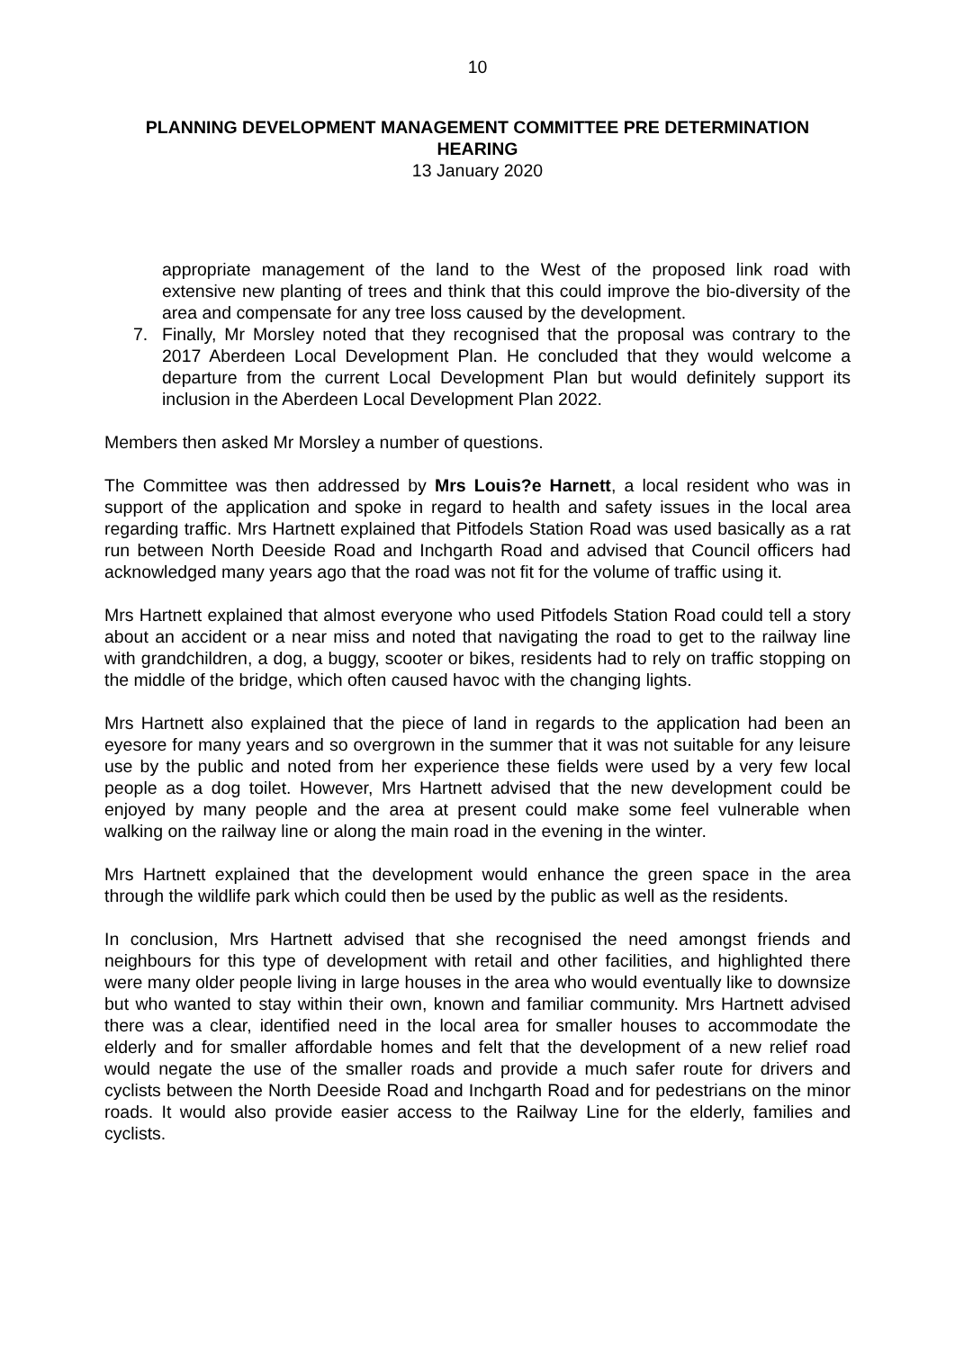10
PLANNING DEVELOPMENT MANAGEMENT COMMITTEE PRE DETERMINATION HEARING
13 January 2020
appropriate management of the land to the West of the proposed link road with extensive new planting of trees and think that this could improve the bio-diversity of the area and compensate for any tree loss caused by the development.
7. Finally, Mr Morsley noted that they recognised that the proposal was contrary to the 2017 Aberdeen Local Development Plan. He concluded that they would welcome a departure from the current Local Development Plan but would definitely support its inclusion in the Aberdeen Local Development Plan 2022.
Members then asked Mr Morsley a number of questions.
The Committee was then addressed by Mrs Louis?e Harnett, a local resident who was in support of the application and spoke in regard to health and safety issues in the local area regarding traffic. Mrs Hartnett explained that Pitfodels Station Road was used basically as a rat run between North Deeside Road and Inchgarth Road and advised that Council officers had acknowledged many years ago that the road was not fit for the volume of traffic using it.
Mrs Hartnett explained that almost everyone who used Pitfodels Station Road could tell a story about an accident or a near miss and noted that navigating the road to get to the railway line with grandchildren, a dog, a buggy, scooter or bikes, residents had to rely on traffic stopping on the middle of the bridge, which often caused havoc with the changing lights.
Mrs Hartnett also explained that the piece of land in regards to the application had been an eyesore for many years and so overgrown in the summer that it was not suitable for any leisure use by the public and noted from her experience these fields were used by a very few local people as a dog toilet. However, Mrs Hartnett advised that the new development could be enjoyed by many people and the area at present could make some feel vulnerable when walking on the railway line or along the main road in the evening in the winter.
Mrs Hartnett explained that the development would enhance the green space in the area through the wildlife park which could then be used by the public as well as the residents.
In conclusion, Mrs Hartnett advised that she recognised the need amongst friends and neighbours for this type of development with retail and other facilities, and highlighted there were many older people living in large houses in the area who would eventually like to downsize but who wanted to stay within their own, known and familiar community. Mrs Hartnett advised there was a clear, identified need in the local area for smaller houses to accommodate the elderly and for smaller affordable homes and felt that the development of a new relief road would negate the use of the smaller roads and provide a much safer route for drivers and cyclists between the North Deeside Road and Inchgarth Road and for pedestrians on the minor roads. It would also provide easier access to the Railway Line for the elderly, families and cyclists.